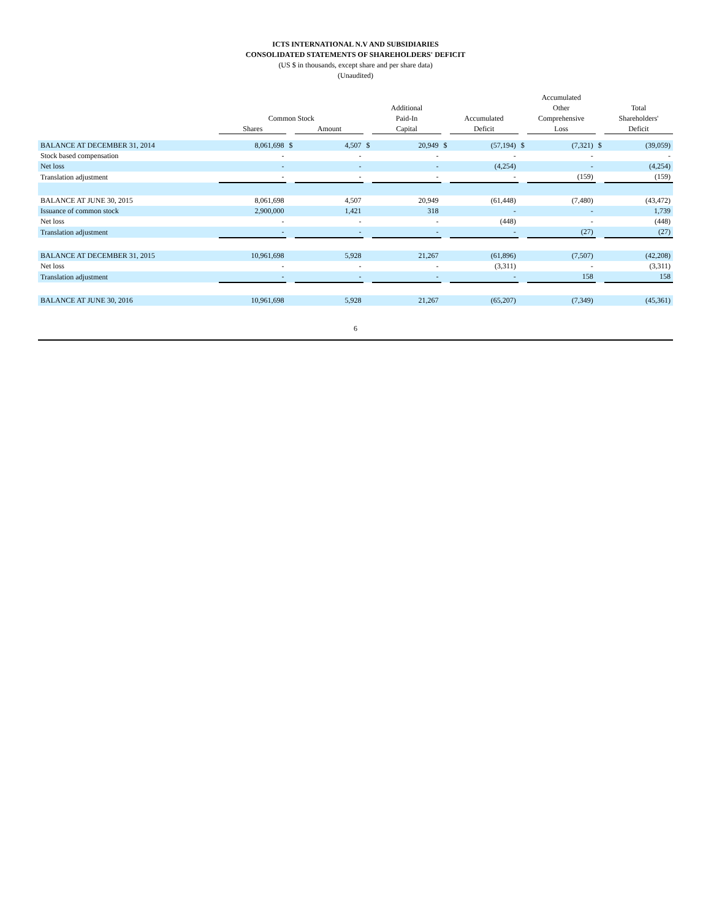ICTS INTERNATIONAL N.V AND SUBSIDIARIES
CONSOLIDATED STATEMENTS OF SHAREHOLDERS' DEFICIT
(US $ in thousands, except share and per share data)
(Unaudited)
| | | | | | | | | | Accumulated | | |
| --- | --- | --- | --- | --- | --- | --- | --- | --- | --- | --- | --- |
| | | | | | Additional | | | | Other | | Total |
| | Common Stock | | | | Paid-In | | Accumulated | | Comprehensive | | Shareholders' |
| | Shares | | Amount | | Capital | | Deficit | | Loss | | Deficit |
| BALANCE AT DECEMBER 31, 2014 | 8,061,698 | $ | 4,507 | $ | 20,949 | $ | (57,194) | $ | (7,321) | $ | (39,059) |
| Stock based compensation | - | | - | | - | | - | | - | | - |
| Net loss | - | | - | | - | | (4,254) | | - | | (4,254) |
| Translation adjustment | - | | - | | - | | - | | (159) | | (159) |
| BALANCE AT JUNE 30, 2015 | 8,061,698 | | 4,507 | | 20,949 | | (61,448) | | (7,480) | | (43,472) |
| Issuance of common stock | 2,900,000 | | 1,421 | | 318 | | - | | - | | 1,739 |
| Net loss | - | | - | | - | | (448) | | - | | (448) |
| Translation adjustment | - | | - | | - | | - | | (27) | | (27) |
| BALANCE AT DECEMBER 31, 2015 | 10,961,698 | | 5,928 | | 21,267 | | (61,896) | | (7,507) | | (42,208) |
| Net loss | - | | - | | - | | (3,311) | | - | | (3,311) |
| Translation adjustment | - | | - | | - | | - | | 158 | | 158 |
| BALANCE AT JUNE 30, 2016 | 10,961,698 | | 5,928 | | 21,267 | | (65,207) | | (7,349) | | (45,361) |
6